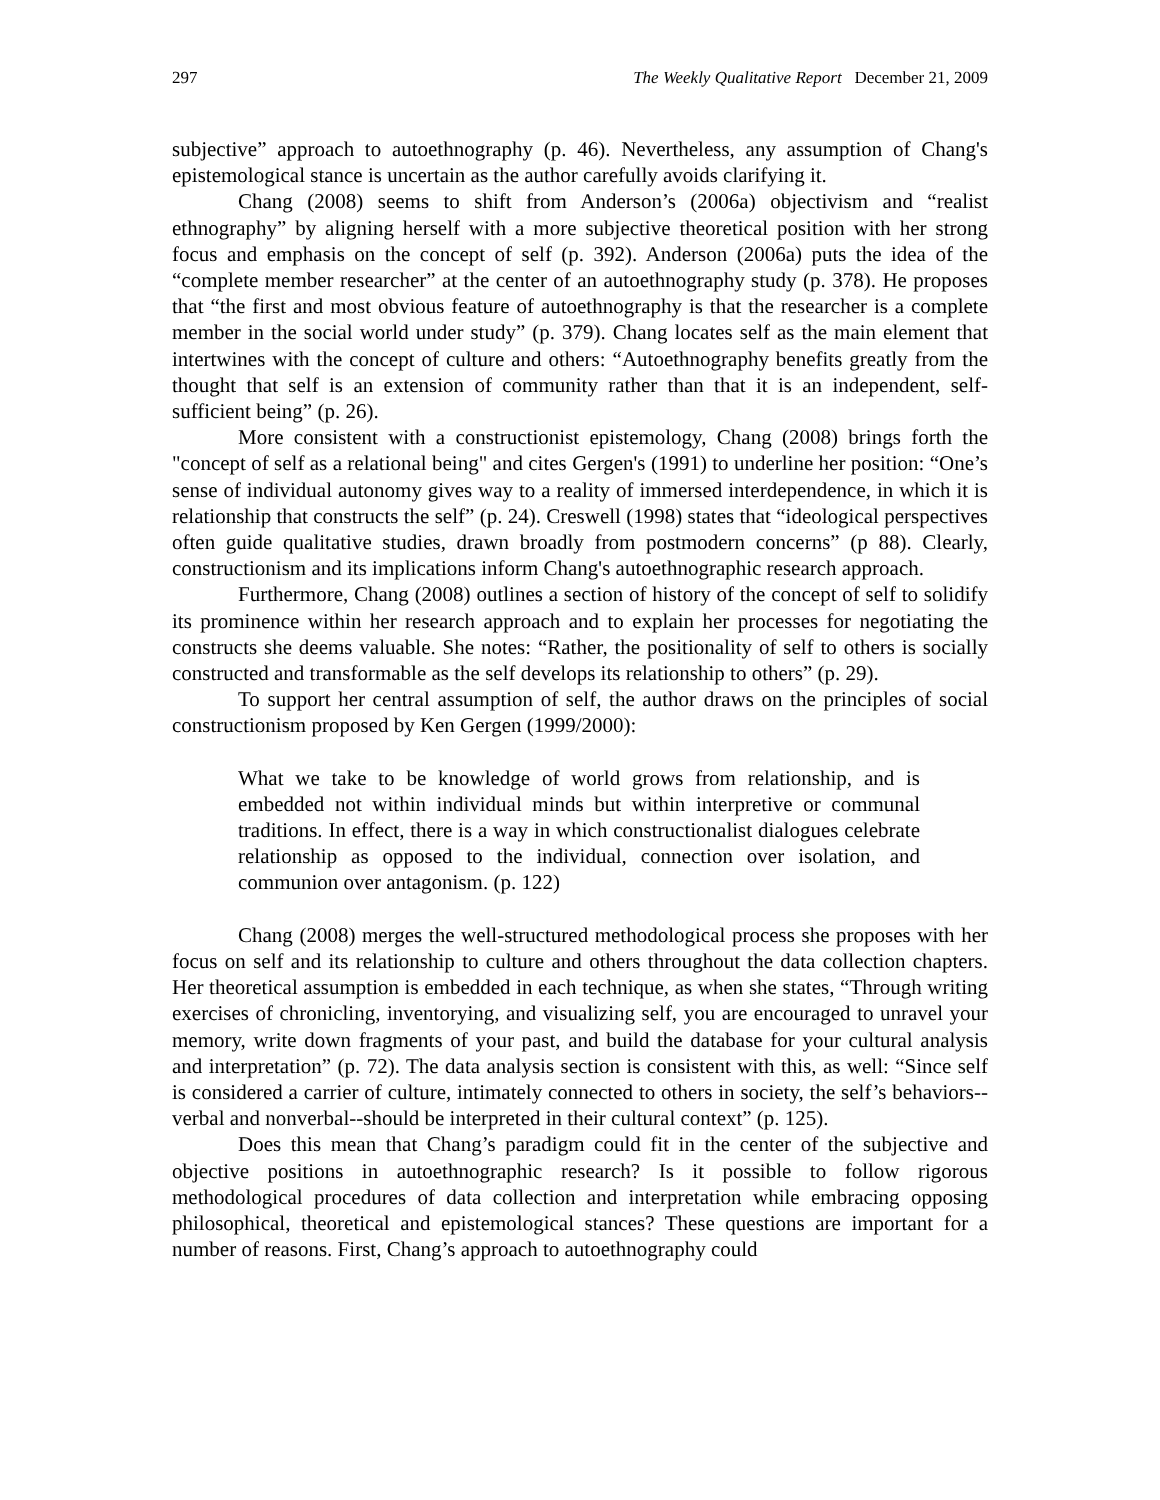297 The Weekly Qualitative Report December 21, 2009
subjective” approach to autoethnography (p. 46). Nevertheless, any assumption of Chang's epistemological stance is uncertain as the author carefully avoids clarifying it.
Chang (2008) seems to shift from Anderson’s (2006a) objectivism and “realist ethnography” by aligning herself with a more subjective theoretical position with her strong focus and emphasis on the concept of self (p. 392). Anderson (2006a) puts the idea of the “complete member researcher” at the center of an autoethnography study (p. 378). He proposes that “the first and most obvious feature of autoethnography is that the researcher is a complete member in the social world under study” (p. 379). Chang locates self as the main element that intertwines with the concept of culture and others: “Autoethnography benefits greatly from the thought that self is an extension of community rather than that it is an independent, self-sufficient being” (p. 26).
More consistent with a constructionist epistemology, Chang (2008) brings forth the "concept of self as a relational being" and cites Gergen's (1991) to underline her position: “One’s sense of individual autonomy gives way to a reality of immersed interdependence, in which it is relationship that constructs the self” (p. 24). Creswell (1998) states that “ideological perspectives often guide qualitative studies, drawn broadly from postmodern concerns” (p 88). Clearly, constructionism and its implications inform Chang's autoethnographic research approach.
Furthermore, Chang (2008) outlines a section of history of the concept of self to solidify its prominence within her research approach and to explain her processes for negotiating the constructs she deems valuable. She notes: “Rather, the positionality of self to others is socially constructed and transformable as the self develops its relationship to others” (p. 29).
To support her central assumption of self, the author draws on the principles of social constructionism proposed by Ken Gergen (1999/2000):
What we take to be knowledge of world grows from relationship, and is embedded not within individual minds but within interpretive or communal traditions. In effect, there is a way in which constructionalist dialogues celebrate relationship as opposed to the individual, connection over isolation, and communion over antagonism. (p. 122)
Chang (2008) merges the well-structured methodological process she proposes with her focus on self and its relationship to culture and others throughout the data collection chapters. Her theoretical assumption is embedded in each technique, as when she states, “Through writing exercises of chronicling, inventorying, and visualizing self, you are encouraged to unravel your memory, write down fragments of your past, and build the database for your cultural analysis and interpretation” (p. 72). The data analysis section is consistent with this, as well: “Since self is considered a carrier of culture, intimately connected to others in society, the self’s behaviors--verbal and nonverbal--should be interpreted in their cultural context” (p. 125).
Does this mean that Chang’s paradigm could fit in the center of the subjective and objective positions in autoethnographic research? Is it possible to follow rigorous methodological procedures of data collection and interpretation while embracing opposing philosophical, theoretical and epistemological stances? These questions are important for a number of reasons. First, Chang’s approach to autoethnography could